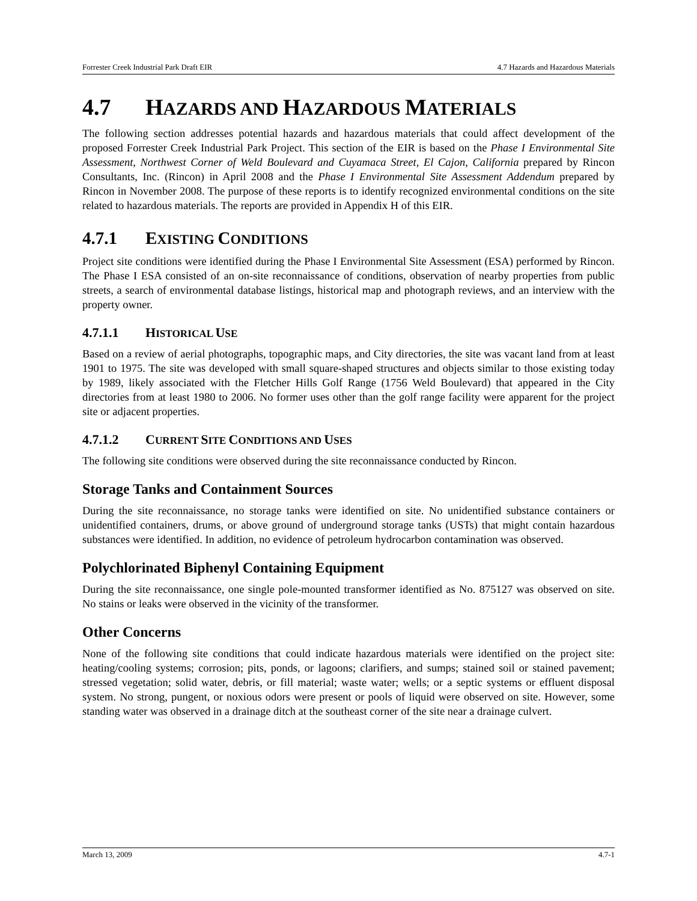Forrester Creek Industrial Park Draft EIR 4.7 Hazards and Hazardous Materials
4.7 HAZARDS AND HAZARDOUS MATERIALS
The following section addresses potential hazards and hazardous materials that could affect development of the proposed Forrester Creek Industrial Park Project. This section of the EIR is based on the Phase I Environmental Site Assessment, Northwest Corner of Weld Boulevard and Cuyamaca Street, El Cajon, California prepared by Rincon Consultants, Inc. (Rincon) in April 2008 and the Phase I Environmental Site Assessment Addendum prepared by Rincon in November 2008. The purpose of these reports is to identify recognized environmental conditions on the site related to hazardous materials. The reports are provided in Appendix H of this EIR.
4.7.1 EXISTING CONDITIONS
Project site conditions were identified during the Phase I Environmental Site Assessment (ESA) performed by Rincon. The Phase I ESA consisted of an on-site reconnaissance of conditions, observation of nearby properties from public streets, a search of environmental database listings, historical map and photograph reviews, and an interview with the property owner.
4.7.1.1 HISTORICAL USE
Based on a review of aerial photographs, topographic maps, and City directories, the site was vacant land from at least 1901 to 1975. The site was developed with small square-shaped structures and objects similar to those existing today by 1989, likely associated with the Fletcher Hills Golf Range (1756 Weld Boulevard) that appeared in the City directories from at least 1980 to 2006. No former uses other than the golf range facility were apparent for the project site or adjacent properties.
4.7.1.2 CURRENT SITE CONDITIONS AND USES
The following site conditions were observed during the site reconnaissance conducted by Rincon.
Storage Tanks and Containment Sources
During the site reconnaissance, no storage tanks were identified on site. No unidentified substance containers or unidentified containers, drums, or above ground of underground storage tanks (USTs) that might contain hazardous substances were identified. In addition, no evidence of petroleum hydrocarbon contamination was observed.
Polychlorinated Biphenyl Containing Equipment
During the site reconnaissance, one single pole-mounted transformer identified as No. 875127 was observed on site. No stains or leaks were observed in the vicinity of the transformer.
Other Concerns
None of the following site conditions that could indicate hazardous materials were identified on the project site: heating/cooling systems; corrosion; pits, ponds, or lagoons; clarifiers, and sumps; stained soil or stained pavement; stressed vegetation; solid water, debris, or fill material; waste water; wells; or a septic systems or effluent disposal system. No strong, pungent, or noxious odors were present or pools of liquid were observed on site. However, some standing water was observed in a drainage ditch at the southeast corner of the site near a drainage culvert.
March 13, 2009 4.7-1